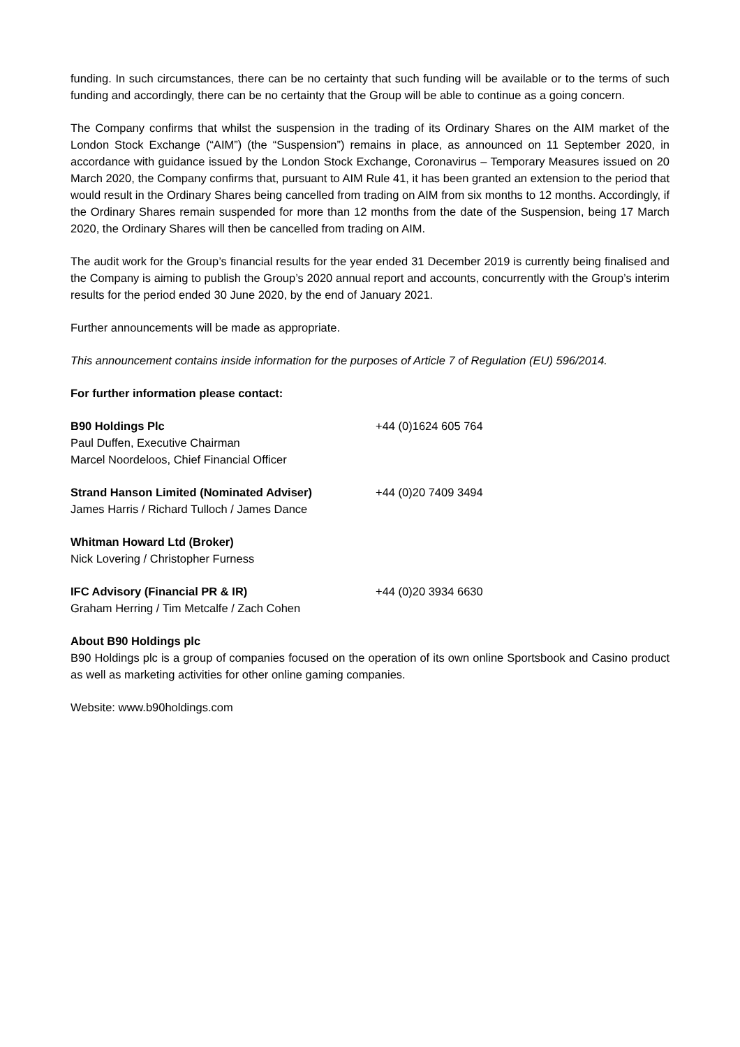funding. In such circumstances, there can be no certainty that such funding will be available or to the terms of such funding and accordingly, there can be no certainty that the Group will be able to continue as a going concern.
The Company confirms that whilst the suspension in the trading of its Ordinary Shares on the AIM market of the London Stock Exchange (“AIM”) (the “Suspension”) remains in place, as announced on 11 September 2020, in accordance with guidance issued by the London Stock Exchange, Coronavirus – Temporary Measures issued on 20 March 2020, the Company confirms that, pursuant to AIM Rule 41, it has been granted an extension to the period that would result in the Ordinary Shares being cancelled from trading on AIM from six months to 12 months. Accordingly, if the Ordinary Shares remain suspended for more than 12 months from the date of the Suspension, being 17 March 2020, the Ordinary Shares will then be cancelled from trading on AIM.
The audit work for the Group’s financial results for the year ended 31 December 2019 is currently being finalised and the Company is aiming to publish the Group’s 2020 annual report and accounts, concurrently with the Group’s interim results for the period ended 30 June 2020, by the end of January 2021.
Further announcements will be made as appropriate.
This announcement contains inside information for the purposes of Article 7 of Regulation (EU) 596/2014.
For further information please contact:
B90 Holdings Plc
Paul Duffen, Executive Chairman
Marcel Noordeloos, Chief Financial Officer
+44 (0)1624 605 764
Strand Hanson Limited (Nominated Adviser)
James Harris / Richard Tulloch / James Dance
+44 (0)20 7409 3494
Whitman Howard Ltd (Broker)
Nick Lovering / Christopher Furness
IFC Advisory (Financial PR & IR)
Graham Herring / Tim Metcalfe / Zach Cohen
+44 (0)20 3934 6630
About B90 Holdings plc
B90 Holdings plc is a group of companies focused on the operation of its own online Sportsbook and Casino product as well as marketing activities for other online gaming companies.
Website: www.b90holdings.com